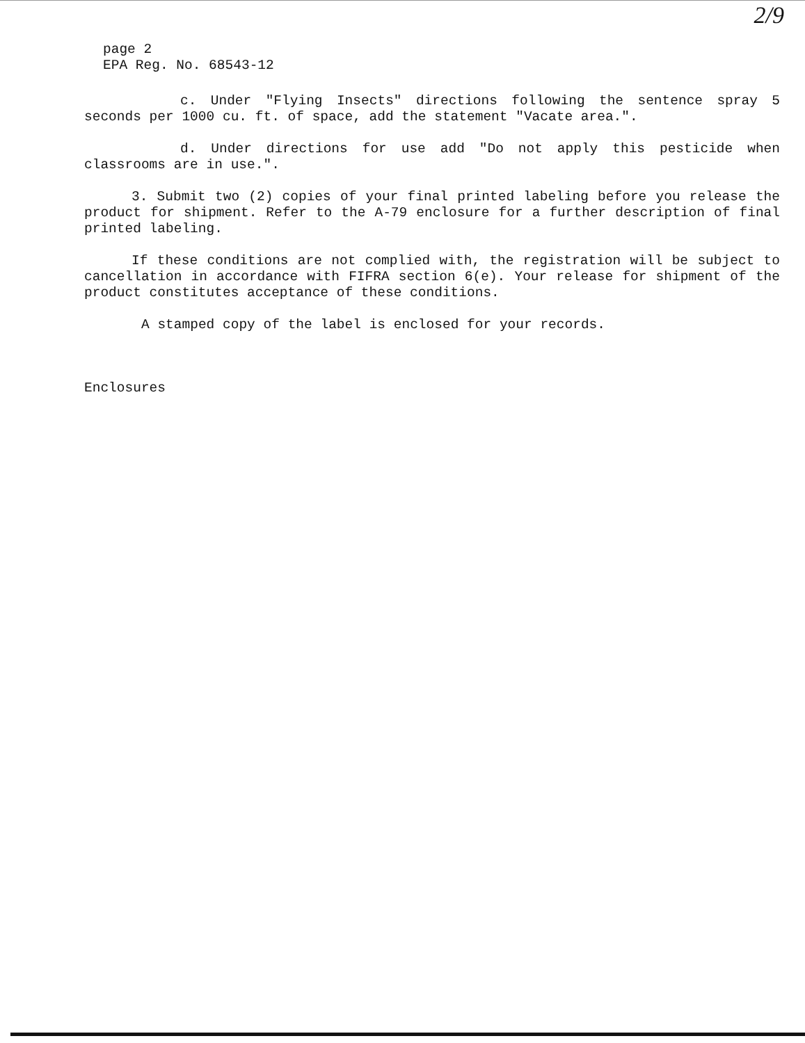2/9
page 2
EPA Reg. No. 68543-12
c. Under "Flying Insects" directions following the sentence spray 5 seconds per 1000 cu. ft. of space, add the statement "Vacate area.".
d. Under directions for use add "Do not apply this pesticide when classrooms are in use.".
3. Submit two (2) copies of your final printed labeling before you release the product for shipment. Refer to the A-79 enclosure for a further description of final printed labeling.
If these conditions are not complied with, the registration will be subject to cancellation in accordance with FIFRA section 6(e). Your release for shipment of the product constitutes acceptance of these conditions.
A stamped copy of the label is enclosed for your records.
Enclosures